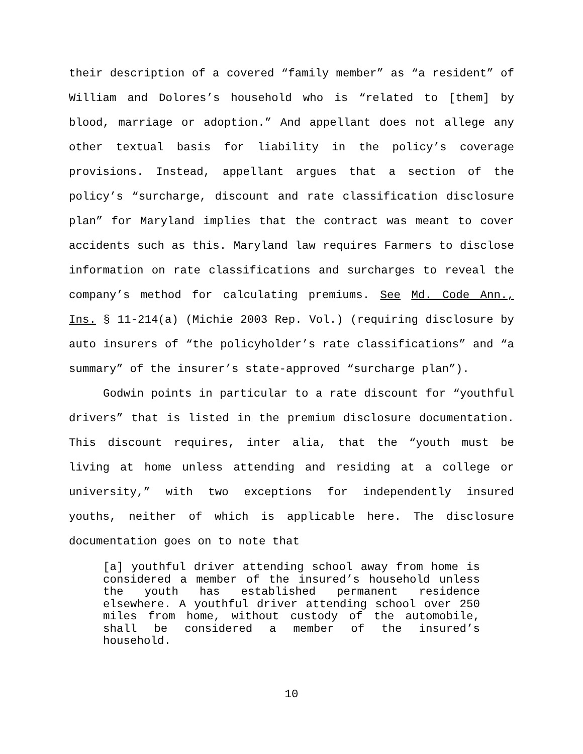their description of a covered “family member” as “a resident” of William and Dolores’s household who is “related to [them] by blood, marriage or adoption.” And appellant does not allege any other textual basis for liability in the policy’s coverage provisions. Instead, appellant argues that a section of the policy’s “surcharge, discount and rate classification disclosure plan” for Maryland implies that the contract was meant to cover accidents such as this. Maryland law requires Farmers to disclose information on rate classifications and surcharges to reveal the company’s method for calculating premiums. See Md. Code Ann., Ins. § 11-214(a) (Michie 2003 Rep. Vol.) (requiring disclosure by auto insurers of “the policyholder’s rate classifications” and “a summary” of the insurer’s state-approved “surcharge plan”).
Godwin points in particular to a rate discount for “youthful drivers” that is listed in the premium disclosure documentation. This discount requires, inter alia, that the “youth must be living at home unless attending and residing at a college or university,” with two exceptions for independently insured youths, neither of which is applicable here. The disclosure documentation goes on to note that
[a] youthful driver attending school away from home is considered a member of the insured’s household unless the youth has established permanent residence elsewhere. A youthful driver attending school over 250 miles from home, without custody of the automobile, shall be considered a member of the insured’s household.
10